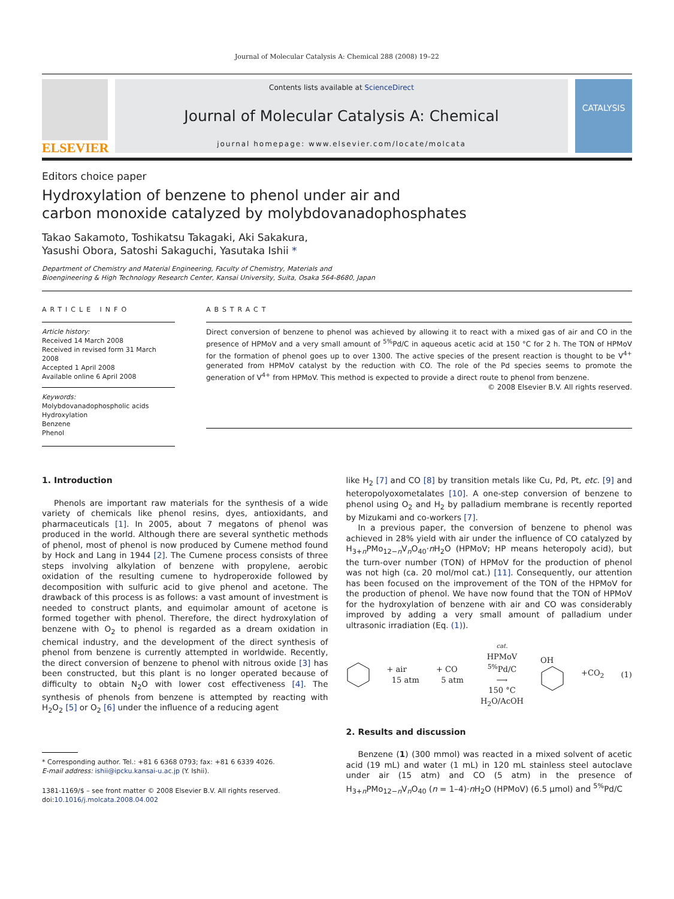Journal of Molecular Catalysis A: Chemical 288 (2008) 19–22
ELSEVIER
Contents lists available at ScienceDirect
Journal of Molecular Catalysis A: Chemical
journal homepage: www.elsevier.com/locate/molcata
CATALYSIS
Editors choice paper
Hydroxylation of benzene to phenol under air and
carbon monoxide catalyzed by molybdovanadophosphates
Takao Sakamoto, Toshikatsu Takagaki, Aki Sakakura,
Yasushi Obora, Satoshi Sakaguchi, Yasutaka Ishii *
Department of Chemistry and Material Engineering, Faculty of Chemistry, Materials and
Bioengineering & High Technology Research Center, Kansai University, Suita, Osaka 564-8680, Japan
ARTICLE INFO
Article history:
Received 14 March 2008
Received in revised form 31 March 2008
Accepted 1 April 2008
Available online 6 April 2008
Keywords:
Molybdovanadophospholic acids
Hydroxylation
Benzene
Phenol
ABSTRACT
Direct conversion of benzene to phenol was achieved by allowing it to react with a mixed gas of air and CO in the presence of HPMoV and a very small amount of <sup>5%</sup>Pd/C in aqueous acetic acid at 150 °C for 2 h. The TON of HPMoV for the formation of phenol goes up to over 1300. The active species of the present reaction is thought to be V<sup>4+</sup> generated from HPMoV catalyst by the reduction with CO. The role of the Pd species seems to promote the generation of V<sup>4+</sup> from HPMoV. This method is expected to provide a direct route to phenol from benzene.
© 2008 Elsevier B.V. All rights reserved.
1. Introduction
Phenols are important raw materials for the synthesis of a wide variety of chemicals like phenol resins, dyes, antioxidants, and pharmaceuticals [1]. In 2005, about 7 megatons of phenol was produced in the world. Although there are several synthetic methods of phenol, most of phenol is now produced by Cumene method found by Hock and Lang in 1944 [2]. The Cumene process consists of three steps involving alkylation of benzene with propylene, aerobic oxidation of the resulting cumene to hydroperoxide followed by decomposition with sulfuric acid to give phenol and acetone. The drawback of this process is as follows: a vast amount of investment is needed to construct plants, and equimolar amount of acetone is formed together with phenol. Therefore, the direct hydroxylation of benzene with O<sub>2</sub> to phenol is regarded as a dream oxidation in chemical industry, and the development of the direct synthesis of phenol from benzene is currently attempted in worldwide. Recently, the direct conversion of benzene to phenol with nitrous oxide [3] has been constructed, but this plant is no longer operated because of difficulty to obtain N<sub>2</sub>O with lower cost effectiveness [4]. The synthesis of phenols from benzene is attempted by reacting with H<sub>2</sub>O<sub>2</sub> [5] or O<sub>2</sub> [6] under the influence of a reducing agent
* Corresponding author. Tel.: +81 6 6368 0793; fax: +81 6 6339 4026.
E-mail address: ishii@ipcku.kansai-u.ac.jp (Y. Ishii).
1381-1169/$ – see front matter © 2008 Elsevier B.V. All rights reserved.
doi:10.1016/j.molcata.2008.04.002
like H<sub>2</sub> [7] and CO [8] by transition metals like Cu, Pd, Pt, etc. [9] and heteropolyoxometalates [10]. A one-step conversion of benzene to phenol using O<sub>2</sub> and H<sub>2</sub> by palladium membrane is recently reported by Mizukami and co-workers [7].
In a previous paper, the conversion of benzene to phenol was achieved in 28% yield with air under the influence of CO catalyzed by H<sub>3+n</sub>PMo<sub>12−n</sub>V<sub>n</sub>O<sub>40</sub>·n H<sub>2</sub>O (HPMoV; HP means heteropoly acid), but the turn-over number (TON) of HPMoV for the production of phenol was not high (ca. 20 mol/mol cat.) [11]. Consequently, our attention has been focused on the improvement of the TON of the HPMoV for the production of phenol. We have now found that the TON of HPMoV for the hydroxylation of benzene with air and CO was considerably improved by adding a very small amount of palladium under ultrasonic irradiation (Eq. (1)).
+ air
15 atm + CO
5 atm cat.
HPMoV
<sup>5%</sup>Pd/C
⟶
150 °C
H<sub>2</sub>O/AcOH OH
+CO<sub>2</sub> (1)
2. Results and discussion
Benzene (1) (300 mmol) was reacted in a mixed solvent of acetic acid (19 mL) and water (1 mL) in 120 mL stainless steel autoclave under air (15 atm) and CO (5 atm) in the presence of H<sub>3+n</sub>PMo<sub>12−n</sub>V<sub>n</sub>O<sub>40</sub> (n = 1–4)·n H<sub>2</sub>O (HPMoV) (6.5 μmol) and <sup>5%</sup>Pd/C